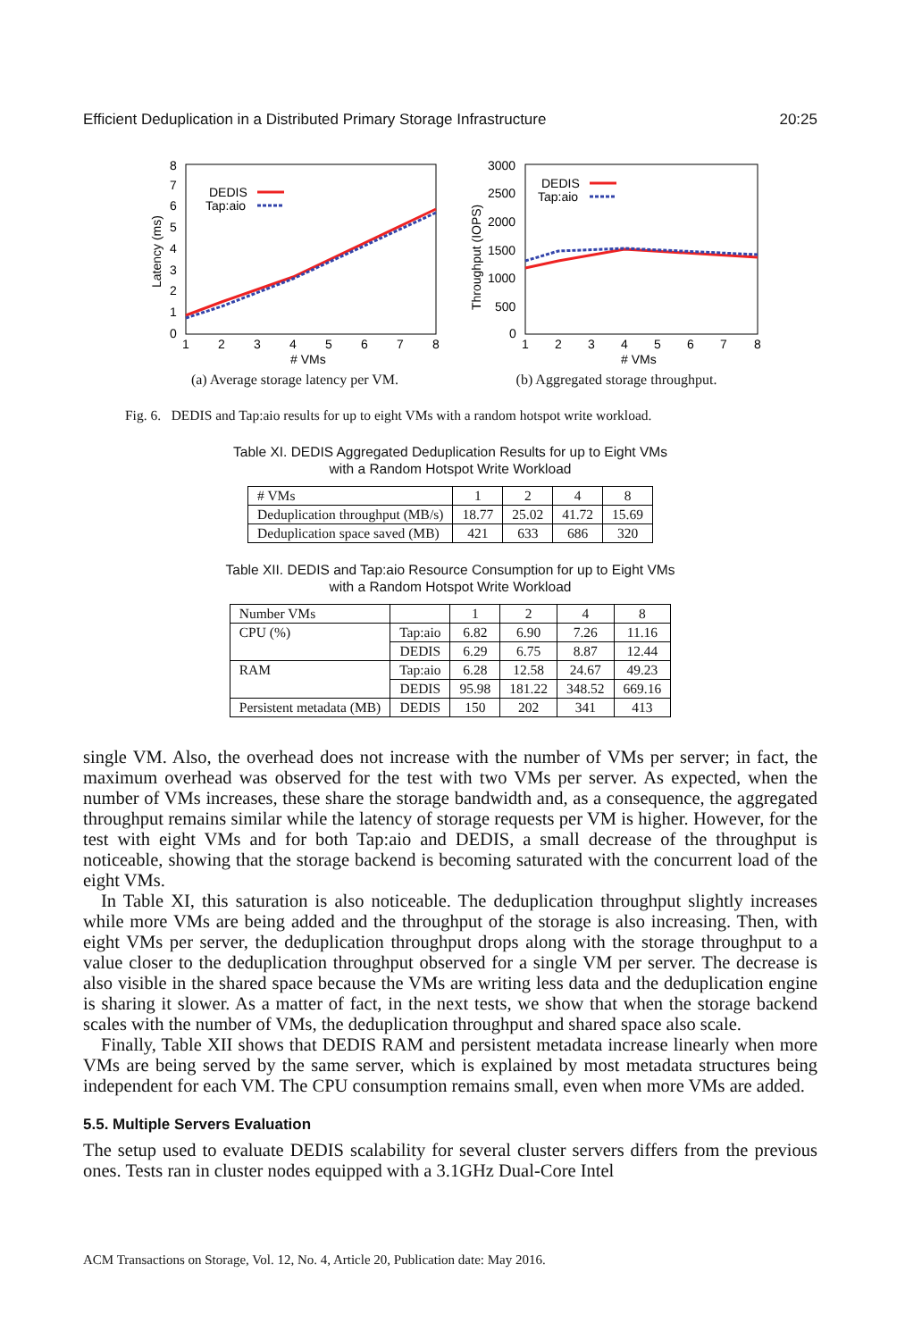Efficient Deduplication in a Distributed Primary Storage Infrastructure 20:25
8
0
1
2
3
4
5
6
7
1
2
3
4
5
6
7
8
# VMs
Latency (ms)
DEDIS
Tap:aio
(a) Average storage latency per VM.
3000
2500
2000
1500
1000
500
0
1
2
3
4
5
6
7
8
# VMs
Throughput (IOPS)
DEDIS
Tap:aio
(b) Aggregated storage throughput.
Fig. 6. DEDIS and Tap:aio results for up to eight VMs with a random hotspot write workload.
Table XI. DEDIS Aggregated Deduplication Results for up to Eight VMs
with a Random Hotspot Write Workload
| # VMs | 1 | 2 | 4 | 8 |
| Deduplication throughput (MB/s) | 18.77 | 25.02 | 41.72 | 15.69 |
| Deduplication space saved (MB) | 421 | 633 | 686 | 320 |
Table XII. DEDIS and Tap:aio Resource Consumption for up to Eight VMs
with a Random Hotspot Write Workload
| Number VMs | | 1 | 2 | 4 | 8 |
| CPU (%) | Tap:aio | 6.82 | 6.90 | 7.26 | 11.16 |
| | DEDIS | 6.29 | 6.75 | 8.87 | 12.44 |
| RAM | Tap:aio | 6.28 | 12.58 | 24.67 | 49.23 |
| | DEDIS | 95.98 | 181.22 | 348.52 | 669.16 |
| Persistent metadata (MB) | DEDIS | 150 | 202 | 341 | 413 |
single VM. Also, the overhead does not increase with the number of VMs per server; in fact, the maximum overhead was observed for the test with two VMs per server. As expected, when the number of VMs increases, these share the storage bandwidth and, as a consequence, the aggregated throughput remains similar while the latency of storage requests per VM is higher. However, for the test with eight VMs and for both Tap:aio and DEDIS, a small decrease of the throughput is noticeable, showing that the storage backend is becoming saturated with the concurrent load of the eight VMs.
In Table XI, this saturation is also noticeable. The deduplication throughput slightly increases while more VMs are being added and the throughput of the storage is also increasing. Then, with eight VMs per server, the deduplication throughput drops along with the storage throughput to a value closer to the deduplication throughput observed for a single VM per server. The decrease is also visible in the shared space because the VMs are writing less data and the deduplication engine is sharing it slower. As a matter of fact, in the next tests, we show that when the storage backend scales with the number of VMs, the deduplication throughput and shared space also scale.
Finally, Table XII shows that DEDIS RAM and persistent metadata increase linearly when more VMs are being served by the same server, which is explained by most metadata structures being independent for each VM. The CPU consumption remains small, even when more VMs are added.
5.5. Multiple Servers Evaluation
The setup used to evaluate DEDIS scalability for several cluster servers differs from the previous ones. Tests ran in cluster nodes equipped with a 3.1GHz Dual-Core Intel
ACM Transactions on Storage, Vol. 12, No. 4, Article 20, Publication date: May 2016.